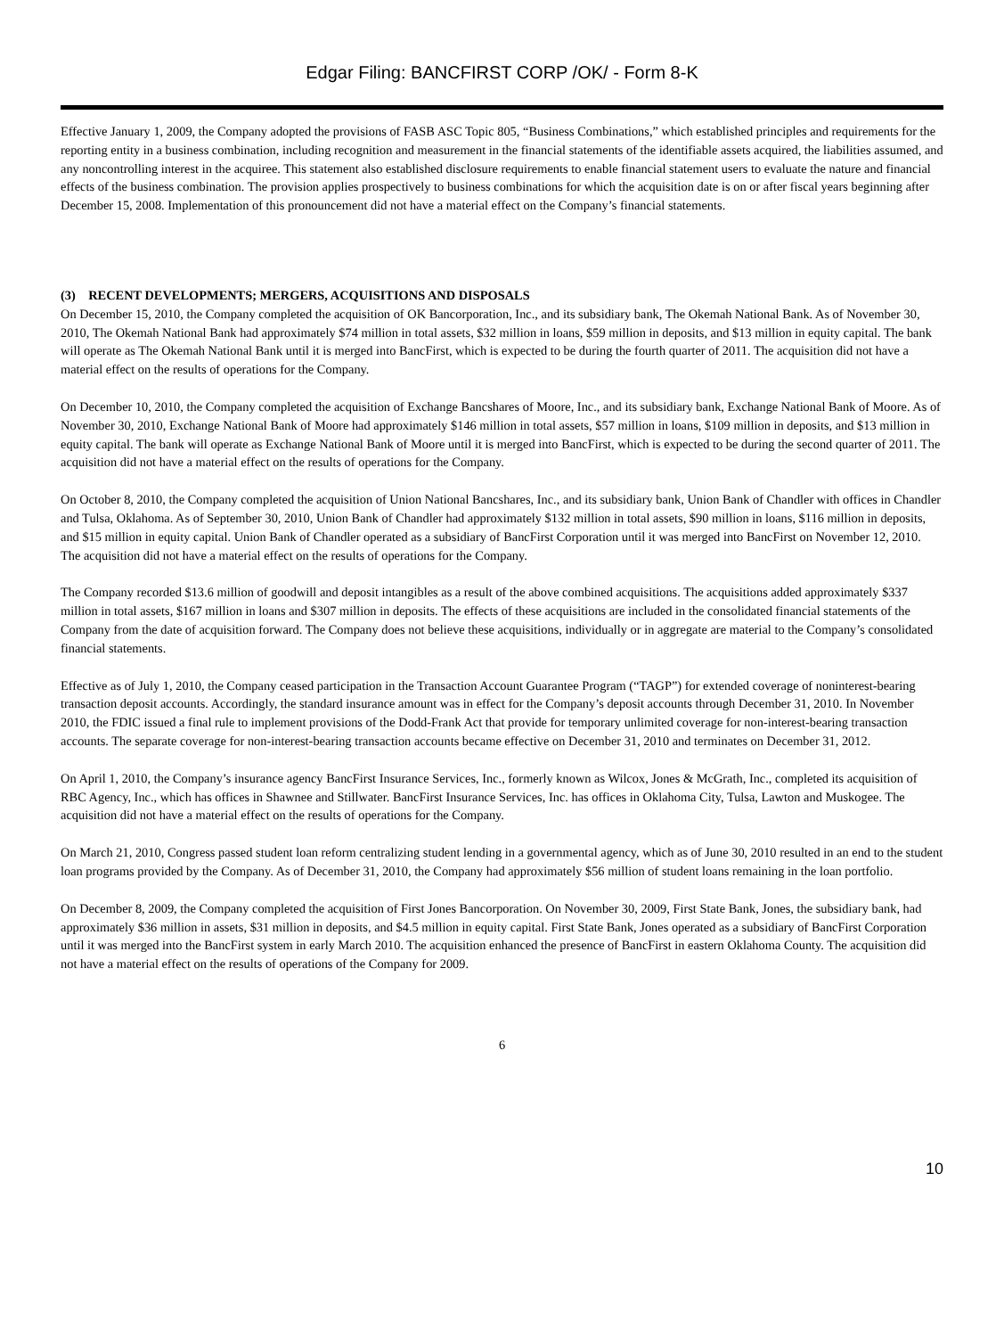Edgar Filing: BANCFIRST CORP /OK/ - Form 8-K
Effective January 1, 2009, the Company adopted the provisions of FASB ASC Topic 805, “Business Combinations,” which established principles and requirements for the reporting entity in a business combination, including recognition and measurement in the financial statements of the identifiable assets acquired, the liabilities assumed, and any noncontrolling interest in the acquiree. This statement also established disclosure requirements to enable financial statement users to evaluate the nature and financial effects of the business combination. The provision applies prospectively to business combinations for which the acquisition date is on or after fiscal years beginning after December 15, 2008. Implementation of this pronouncement did not have a material effect on the Company’s financial statements.
(3) RECENT DEVELOPMENTS; MERGERS, ACQUISITIONS AND DISPOSALS
On December 15, 2010, the Company completed the acquisition of OK Bancorporation, Inc., and its subsidiary bank, The Okemah National Bank. As of November 30, 2010, The Okemah National Bank had approximately $74 million in total assets, $32 million in loans, $59 million in deposits, and $13 million in equity capital. The bank will operate as The Okemah National Bank until it is merged into BancFirst, which is expected to be during the fourth quarter of 2011. The acquisition did not have a material effect on the results of operations for the Company.
On December 10, 2010, the Company completed the acquisition of Exchange Bancshares of Moore, Inc., and its subsidiary bank, Exchange National Bank of Moore. As of November 30, 2010, Exchange National Bank of Moore had approximately $146 million in total assets, $57 million in loans, $109 million in deposits, and $13 million in equity capital. The bank will operate as Exchange National Bank of Moore until it is merged into BancFirst, which is expected to be during the second quarter of 2011. The acquisition did not have a material effect on the results of operations for the Company.
On October 8, 2010, the Company completed the acquisition of Union National Bancshares, Inc., and its subsidiary bank, Union Bank of Chandler with offices in Chandler and Tulsa, Oklahoma. As of September 30, 2010, Union Bank of Chandler had approximately $132 million in total assets, $90 million in loans, $116 million in deposits, and $15 million in equity capital. Union Bank of Chandler operated as a subsidiary of BancFirst Corporation until it was merged into BancFirst on November 12, 2010. The acquisition did not have a material effect on the results of operations for the Company.
The Company recorded $13.6 million of goodwill and deposit intangibles as a result of the above combined acquisitions. The acquisitions added approximately $337 million in total assets, $167 million in loans and $307 million in deposits. The effects of these acquisitions are included in the consolidated financial statements of the Company from the date of acquisition forward. The Company does not believe these acquisitions, individually or in aggregate are material to the Company’s consolidated financial statements.
Effective as of July 1, 2010, the Company ceased participation in the Transaction Account Guarantee Program (“TAGP”) for extended coverage of noninterest-bearing transaction deposit accounts. Accordingly, the standard insurance amount was in effect for the Company’s deposit accounts through December 31, 2010. In November 2010, the FDIC issued a final rule to implement provisions of the Dodd-Frank Act that provide for temporary unlimited coverage for non-interest-bearing transaction accounts. The separate coverage for non-interest-bearing transaction accounts became effective on December 31, 2010 and terminates on December 31, 2012.
On April 1, 2010, the Company’s insurance agency BancFirst Insurance Services, Inc., formerly known as Wilcox, Jones & McGrath, Inc., completed its acquisition of RBC Agency, Inc., which has offices in Shawnee and Stillwater. BancFirst Insurance Services, Inc. has offices in Oklahoma City, Tulsa, Lawton and Muskogee. The acquisition did not have a material effect on the results of operations for the Company.
On March 21, 2010, Congress passed student loan reform centralizing student lending in a governmental agency, which as of June 30, 2010 resulted in an end to the student loan programs provided by the Company. As of December 31, 2010, the Company had approximately $56 million of student loans remaining in the loan portfolio.
On December 8, 2009, the Company completed the acquisition of First Jones Bancorporation. On November 30, 2009, First State Bank, Jones, the subsidiary bank, had approximately $36 million in assets, $31 million in deposits, and $4.5 million in equity capital. First State Bank, Jones operated as a subsidiary of BancFirst Corporation until it was merged into the BancFirst system in early March 2010. The acquisition enhanced the presence of BancFirst in eastern Oklahoma County. The acquisition did not have a material effect on the results of operations of the Company for 2009.
6
10